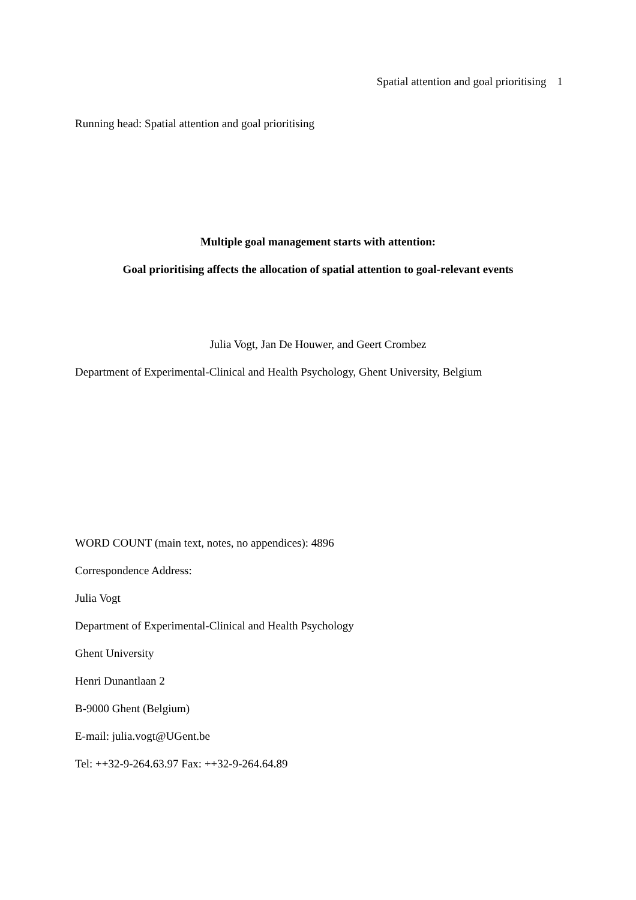Spatial attention and goal prioritising 1
Running head: Spatial attention and goal prioritising
Multiple goal management starts with attention:
Goal prioritising affects the allocation of spatial attention to goal-relevant events
Julia Vogt, Jan De Houwer, and Geert Crombez
Department of Experimental-Clinical and Health Psychology, Ghent University, Belgium
WORD COUNT (main text, notes, no appendices): 4896
Correspondence Address:
Julia Vogt
Department of Experimental-Clinical and Health Psychology
Ghent University
Henri Dunantlaan 2
B-9000 Ghent (Belgium)
E-mail: julia.vogt@UGent.be
Tel: ++32-9-264.63.97 Fax: ++32-9-264.64.89